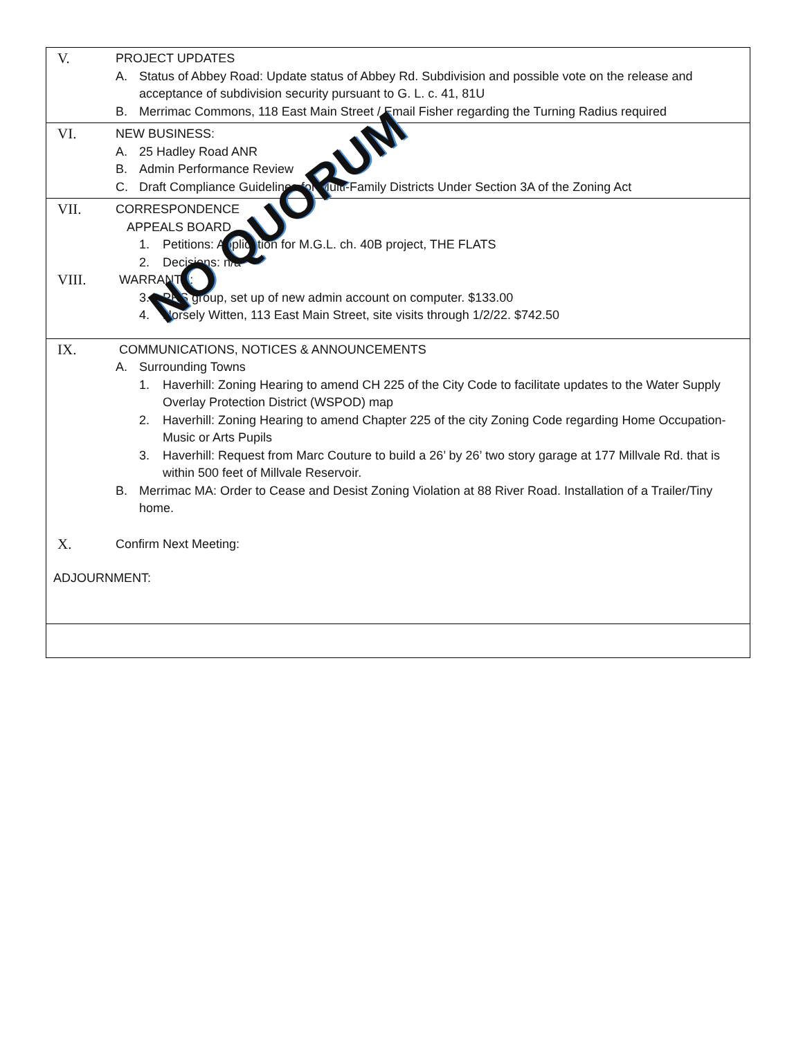V.
PROJECT UPDATES
A. Status of Abbey Road: Update status of Abbey Rd. Subdivision and possible vote on the release and acceptance of subdivision security pursuant to G. L. c. 41, 81U
B. Merrimac Commons, 118 East Main Street / Email Fisher regarding the Turning Radius required
VI.
NEW BUSINESS:
A. 25 Hadley Road ANR
B. Admin Performance Review
C. Draft Compliance Guidelines for Multi-Family Districts Under Section 3A of the Zoning Act
VII.
CORRESPONDENCE
APPEALS BOARD
1. Petitions: Application for M.G.L. ch. 40B project, THE FLATS
2. Decisions: n/a
VIII.
WARRANTS:
3. PRS group, set up of new admin account on computer. $133.00
4. Horsely Witten, 113 East Main Street, site visits through 1/2/22. $742.50
IX.
COMMUNICATIONS, NOTICES & ANNOUNCEMENTS
A. Surrounding Towns
1. Haverhill: Zoning Hearing to amend CH 225 of the City Code to facilitate updates to the Water Supply Overlay Protection District (WSPOD) map
2. Haverhill: Zoning Hearing to amend Chapter 225 of the city Zoning Code regarding Home Occupation-Music or Arts Pupils
3. Haverhill: Request from Marc Couture to build a 26’ by 26’ two story garage at 177 Millvale Rd. that is within 500 feet of Millvale Reservoir.
B. Merrimac MA: Order to Cease and Desist Zoning Violation at 88 River Road. Installation of a Trailer/Tiny home.
X.
Confirm Next Meeting:
ADJOURNMENT:
NO QUORUM